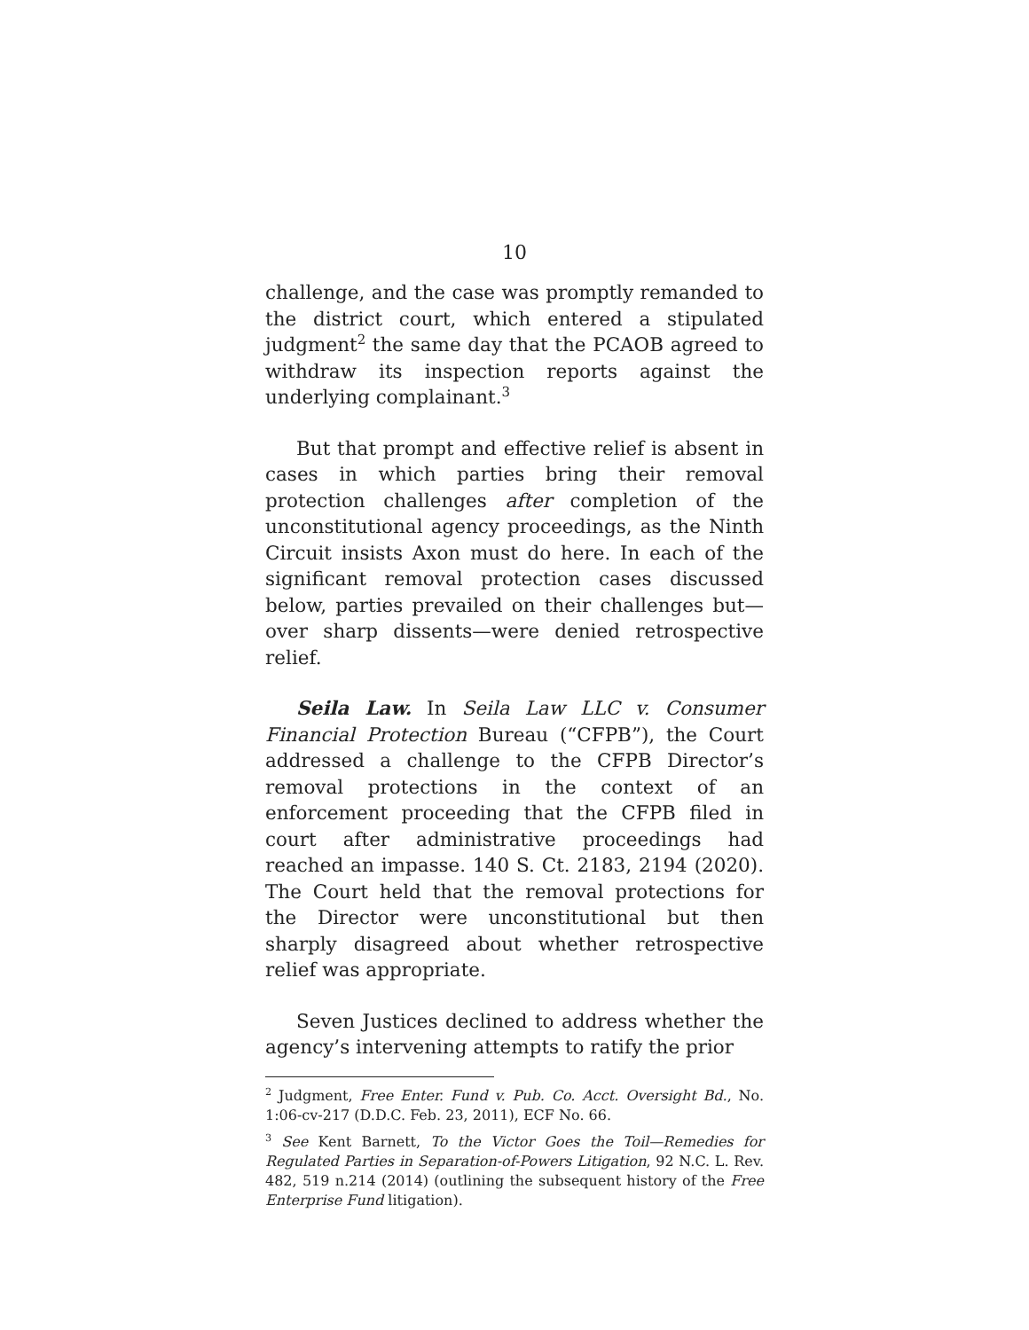10
challenge, and the case was promptly remanded to the district court, which entered a stipulated judgment<sup>2</sup> the same day that the PCAOB agreed to withdraw its inspection reports against the underlying complainant.<sup>3</sup>
But that prompt and effective relief is absent in cases in which parties bring their removal protection challenges after completion of the unconstitutional agency proceedings, as the Ninth Circuit insists Axon must do here. In each of the significant removal protection cases discussed below, parties prevailed on their challenges but—over sharp dissents—were denied retrospective relief.
Seila Law. In Seila Law LLC v. Consumer Financial Protection Bureau (“CFPB”), the Court addressed a challenge to the CFPB Director’s removal protections in the context of an enforcement proceeding that the CFPB filed in court after administrative proceedings had reached an impasse. 140 S. Ct. 2183, 2194 (2020). The Court held that the removal protections for the Director were unconstitutional but then sharply disagreed about whether retrospective relief was appropriate.
Seven Justices declined to address whether the agency’s intervening attempts to ratify the prior
<sup>2</sup> Judgment, Free Enter. Fund v. Pub. Co. Acct. Oversight Bd., No. 1:06-cv-217 (D.D.C. Feb. 23, 2011), ECF No. 66.
<sup>3</sup> See Kent Barnett, To the Victor Goes the Toil—Remedies for Regulated Parties in Separation-of-Powers Litigation, 92 N.C. L. Rev. 482, 519 n.214 (2014) (outlining the subsequent history of the Free Enterprise Fund litigation).